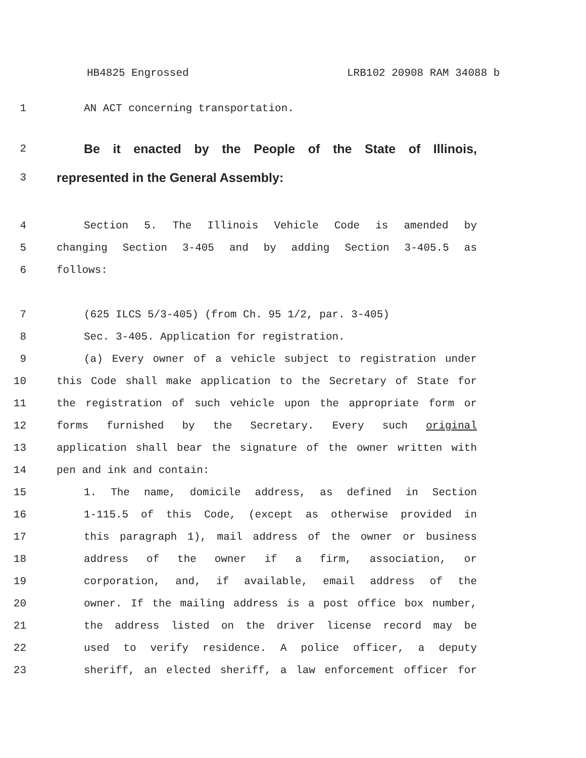HB4825 Engrossed LRB102 20908 RAM 34088 b
1 AN ACT concerning transportation.
2
Be it enacted by the People of the State of Illinois,
3
represented in the General Assembly:
4 Section 5. The Illinois Vehicle Code is amended by
5 changing Section 3-405 and by adding Section 3-405.5 as
6 follows:
7 (625 ILCS 5/3-405) (from Ch. 95 1/2, par. 3-405)
8 Sec. 3-405. Application for registration.
9 (a) Every owner of a vehicle subject to registration under
10 this Code shall make application to the Secretary of State for
11 the registration of such vehicle upon the appropriate form or
12 forms furnished by the Secretary. Every such original
13 application shall bear the signature of the owner written with
14 pen and ink and contain:
15 1. The name, domicile address, as defined in Section
16 1-115.5 of this Code, (except as otherwise provided in
17 this paragraph 1), mail address of the owner or business
18 address of the owner if a firm, association, or
19 corporation, and, if available, email address of the
20 owner. If the mailing address is a post office box number,
21 the address listed on the driver license record may be
22 used to verify residence. A police officer, a deputy
23 sheriff, an elected sheriff, a law enforcement officer for